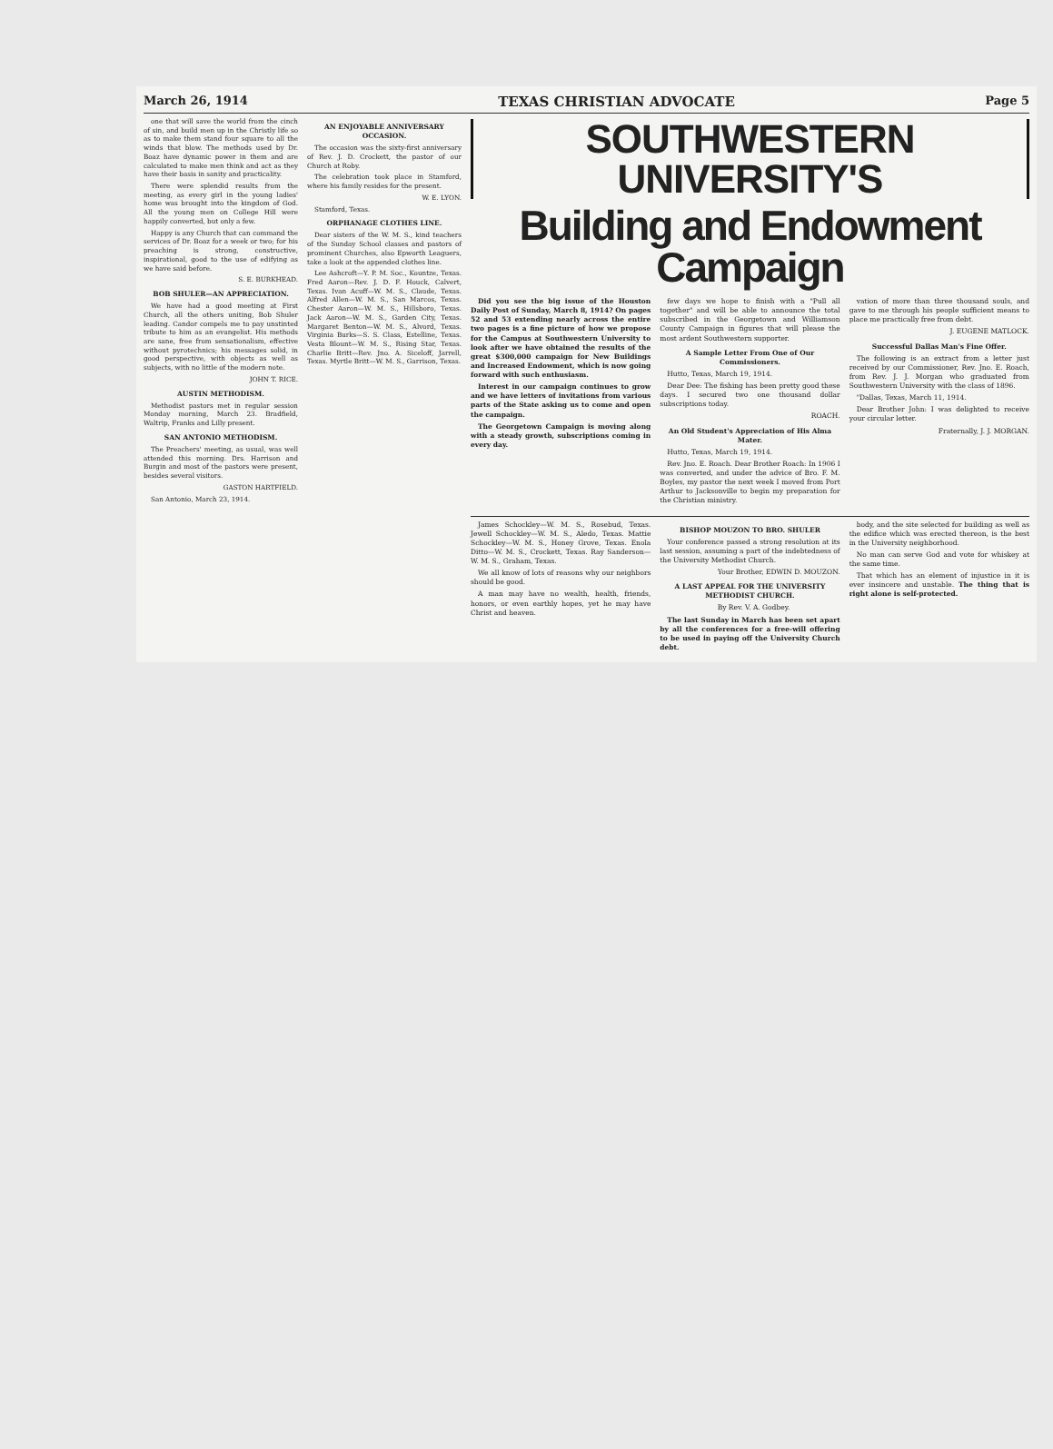March 26, 1914 TEXAS CHRISTIAN ADVOCATE Page 5
one that will save the world from the cinch of sin, and build men up in the Christly life so as to make them stand four square to all the winds that blow. The methods used by Dr. Boaz have dynamic power in them and are calculated to make men think and act as they have their basis in sanity and practicality.
There were splendid results from the meeting, as every girl in the young ladies' home was brought into the kingdom of God. All the young men on College Hill were happily converted, but only a few.
Happy is any Church that can command the services of Dr. Boaz for a week or two; for his preaching is strong, constructive, inspirational, good to the use of edifying as we have said before.
S. E. BURKHEAD.
BOB SHULER—AN APPRECIATION.
We have had a good meeting at First Church, all the others uniting, Bob Shuler leading. Candor compels me to pay unstinted tribute to him as an evangelist. His methods are sane, free from sensationalism, effective without pyrotechnics; his messages solid, in good perspective, with objects as well as subjects, with no little of the modern note.
JOHN T. RICE.
AUSTIN METHODISM.
Methodist pastors met in regular session Monday morning, March 23. Bradfield, Waltrip, Franks and Lilly present.
SAN ANTONIO METHODISM.
The Preachers' meeting, as usual, was well attended this morning. Drs. Harrison and Burgin and most of the pastors were present, besides several visitors.
GASTON HARTFIELD.
San Antonio, March 23, 1914.
AN ENJOYABLE ANNIVERSARY OCCASION.
The occasion was the sixty-first anniversary of Rev. J. D. Crockett, the pastor of our Church at Roby.
The celebration took place in Stamford, where his family resides for the present.
W. E. LYON.
Stamford, Texas.
ORPHANAGE CLOTHES LINE.
Dear sisters of the W. M. S., kind teachers of the Sunday School classes and pastors of prominent Churches, also Epworth Leaguers, take a look at the appended clothes line.
Lee Ashcroft—Y. P. M. Soc., Kountze, Texas. Fred Aaron—Rev. J. D. F. Houck, Calvert, Texas. Ivan Acuff—W. M. S., Claude, Texas. Alfred Allen—W. M. S., San Marcos, Texas. Chester Aaron—W. M. S., Hillsboro, Texas. Jack Aaron—W. M. S., Garden City, Texas. Margaret Benton—W. M. S., Alvord, Texas. Virginia Burks—S. S. Class, Estelline, Texas. Vesta Blount—W. M. S., Rising Star, Texas. Charlie Britt—Rev. Jno. A. Siceloff, Jarrell, Texas. Myrtle Britt—W. M. S., Garrison, Texas.
SOUTHWESTERN UNIVERSITY'S
Building and Endowment Campaign
Did you see the big issue of the Houston Daily Post of Sunday, March 8, 1914? On pages 52 and 53 extending nearly across the entire two pages is a fine picture of how we propose for the Campus at Southwestern University to look after we have obtained the results of the great $300,000 campaign for New Buildings and Increased Endowment, which is now going forward with such enthusiasm.
Interest in our campaign continues to grow and we have letters of invitations from various parts of the State asking us to come and open the campaign.
The Georgetown Campaign is moving along with a steady growth, subscriptions coming in every day.
few days we hope to finish with a "Pull all together" and will be able to announce the total subscribed in the Georgetown and Williamson County Campaign in figures that will please the most ardent Southwestern supporter.
A Sample Letter From One of Our Commissioners.
Hutto, Texas, March 19, 1914.
Dear Dee: The fishing has been pretty good these days. I secured two one thousand dollar subscriptions today.
ROACH.
An Old Student's Appreciation of His Alma Mater.
Hutto, Texas, March 19, 1914.
Rev. Jno. E. Roach. Dear Brother Roach: In 1906 I was converted, and under the advice of Bro. F. M. Boyles, my pastor the next week I moved from Port Arthur to Jacksonville to begin my preparation for the Christian ministry.
vation of more than three thousand souls, and gave to me through his people sufficient means to place me practically free from debt.
J. EUGENE MATLOCK.
Successful Dallas Man's Fine Offer.
The following is an extract from a letter just received by our Commissioner, Rev. Jno. E. Roach, from Rev. J. J. Morgan who graduated from Southwestern University with the class of 1896.
"Dallas, Texas, March 11, 1914.
Dear Brother John: I was delighted to receive your circular letter.
Fraternally, J. J. MORGAN.
James Schockley—W. M. S., Rosebud, Texas. Jewell Schockley—W. M. S., Aledo, Texas. Mattie Schockley—W. M. S., Honey Grove, Texas. Enola Ditto—W. M. S., Crockett, Texas. Ray Sanderson—W. M. S., Graham, Texas.
We all know of lots of reasons why our neighbors should be good.
A man may have no wealth, health, friends, honors, or even earthly hopes, yet he may have Christ and heaven.
BISHOP MOUZON TO BRO. SHULER
Your conference passed a strong resolution at its last session, assuming a part of the indebtedness of the University Methodist Church.
Your Brother, EDWIN D. MOUZON.
A LAST APPEAL FOR THE UNIVERSITY METHODIST CHURCH.
By Rev. V. A. Godbey.
The last Sunday in March has been set apart by all the conferences for a free-will offering to be used in paying off the University Church debt.
body, and the site selected for building as well as the edifice which was erected thereon, is the best in the University neighborhood.
No man can serve God and vote for whiskey at the same time.
That which has an element of injustice in it is ever insincere and unstable. The thing that is right alone is self-protected.